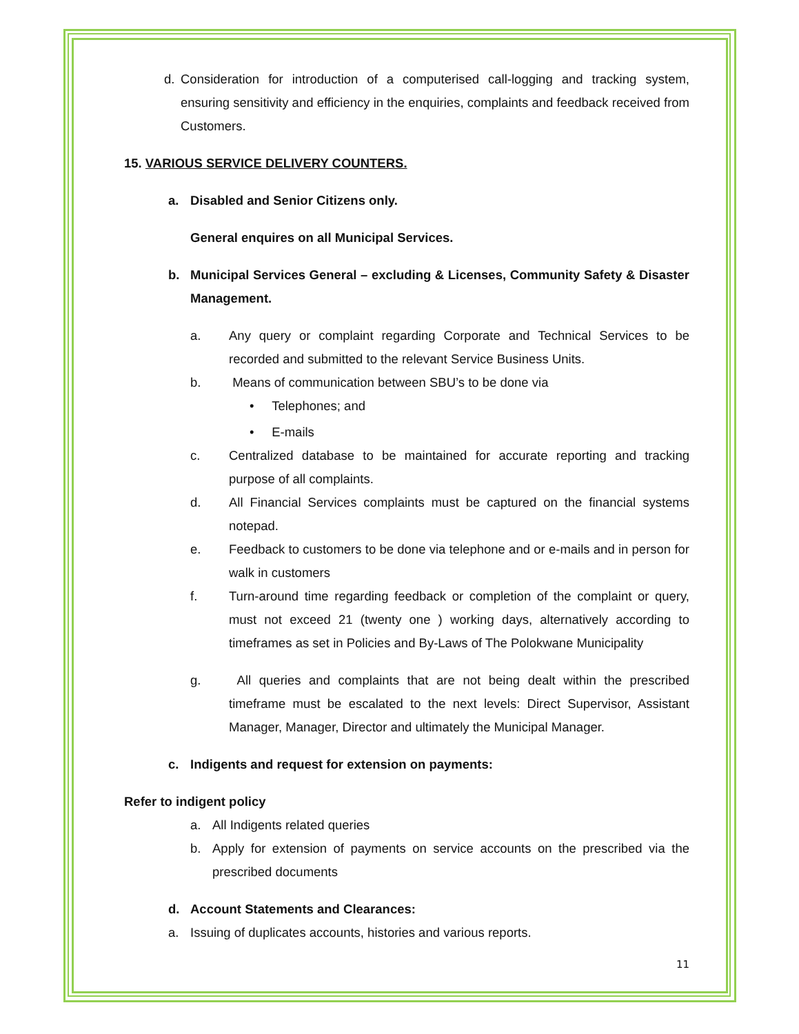d. Consideration for introduction of a computerised call-logging and tracking system, ensuring sensitivity and efficiency in the enquiries, complaints and feedback received from Customers.
15. VARIOUS SERVICE DELIVERY COUNTERS.
a. Disabled and Senior Citizens only.
General enquires on all Municipal Services.
b. Municipal Services General – excluding & Licenses, Community Safety & Disaster Management.
a. Any query or complaint regarding Corporate and Technical Services to be recorded and submitted to the relevant Service Business Units.
b. Means of communication between SBU’s to be done via
• Telephones; and
• E-mails
c. Centralized database to be maintained for accurate reporting and tracking purpose of all complaints.
d. All Financial Services complaints must be captured on the financial systems notepad.
e. Feedback to customers to be done via telephone and or e-mails and in person for walk in customers
f. Turn-around time regarding feedback or completion of the complaint or query, must not exceed 21 (twenty one ) working days, alternatively according to timeframes as set in Policies and By-Laws of The Polokwane Municipality
g. All queries and complaints that are not being dealt within the prescribed timeframe must be escalated to the next levels: Direct Supervisor, Assistant Manager, Manager, Director and ultimately the Municipal Manager.
c. Indigents and request for extension on payments:
Refer to indigent policy
a. All Indigents related queries
b. Apply for extension of payments on service accounts on the prescribed via the prescribed documents
d. Account Statements and Clearances:
a. Issuing of duplicates accounts, histories and various reports.
11